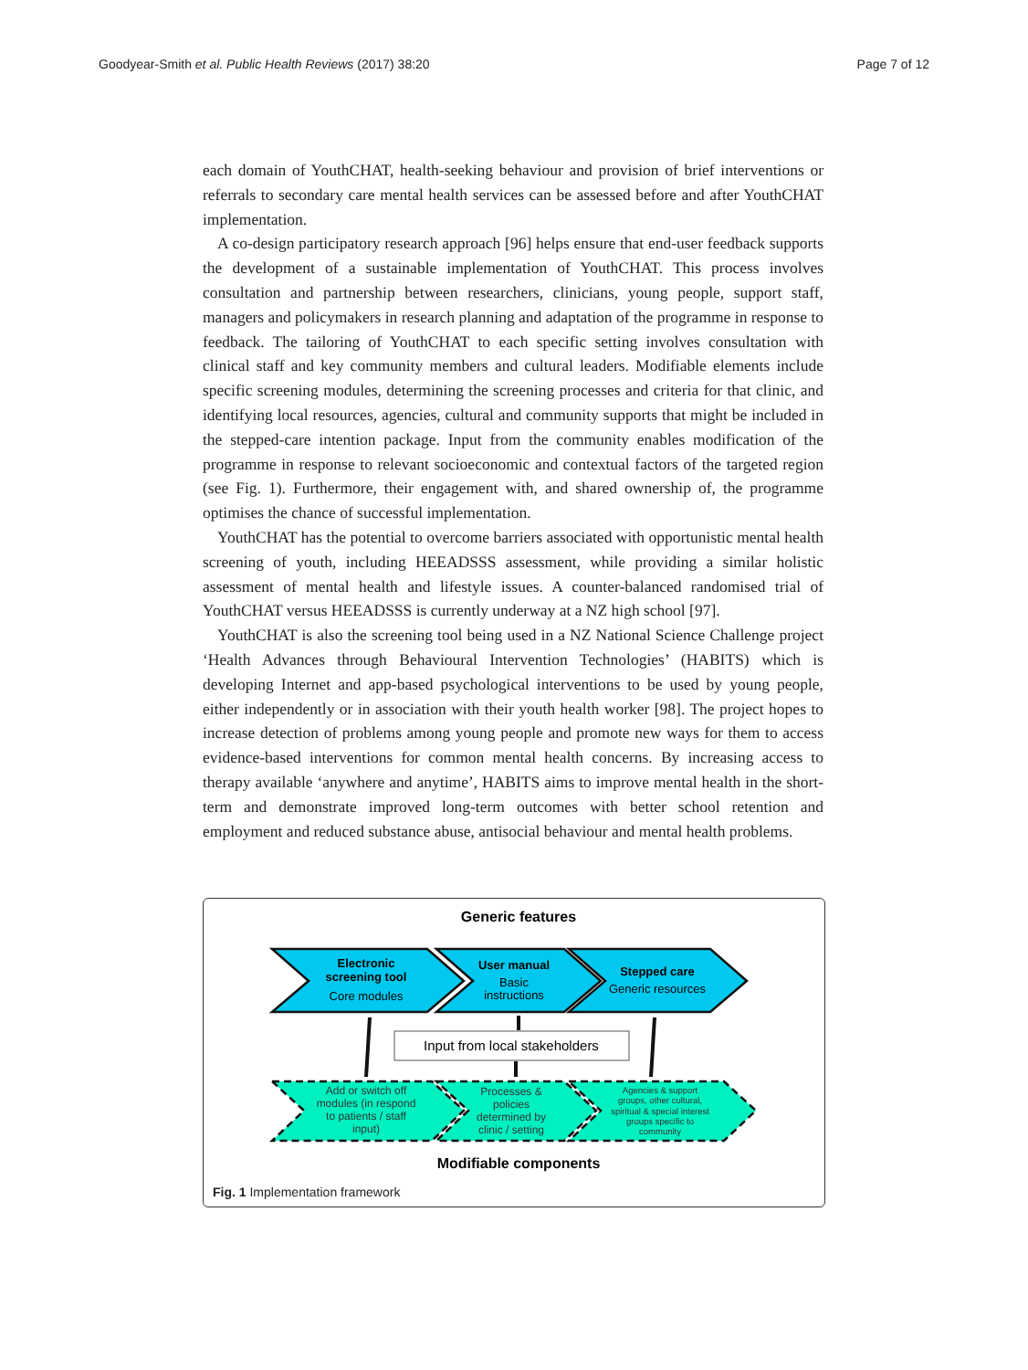Goodyear-Smith et al. Public Health Reviews (2017) 38:20 Page 7 of 12
each domain of YouthCHAT, health-seeking behaviour and provision of brief interventions or referrals to secondary care mental health services can be assessed before and after YouthCHAT implementation.
A co-design participatory research approach [96] helps ensure that end-user feedback supports the development of a sustainable implementation of YouthCHAT. This process involves consultation and partnership between researchers, clinicians, young people, support staff, managers and policymakers in research planning and adaptation of the programme in response to feedback. The tailoring of YouthCHAT to each specific setting involves consultation with clinical staff and key community members and cultural leaders. Modifiable elements include specific screening modules, determining the screening processes and criteria for that clinic, and identifying local resources, agencies, cultural and community supports that might be included in the stepped-care intention package. Input from the community enables modification of the programme in response to relevant socioeconomic and contextual factors of the targeted region (see Fig. 1). Furthermore, their engagement with, and shared ownership of, the programme optimises the chance of successful implementation.
YouthCHAT has the potential to overcome barriers associated with opportunistic mental health screening of youth, including HEEADSSS assessment, while providing a similar holistic assessment of mental health and lifestyle issues. A counter-balanced randomised trial of YouthCHAT versus HEEADSSS is currently underway at a NZ high school [97].
YouthCHAT is also the screening tool being used in a NZ National Science Challenge project ‘Health Advances through Behavioural Intervention Technologies’ (HABITS) which is developing Internet and app-based psychological interventions to be used by young people, either independently or in association with their youth health worker [98]. The project hopes to increase detection of problems among young people and promote new ways for them to access evidence-based interventions for common mental health concerns. By increasing access to therapy available ‘anywhere and anytime’, HABITS aims to improve mental health in the short-term and demonstrate improved long-term outcomes with better school retention and employment and reduced substance abuse, antisocial behaviour and mental health problems.
Generic features
Electronic
screening tool
Core modules
User manual
Basic
instructions
Stepped care
Generic resources
Input from local stakeholders
Add or switch off
modules (in respond
to patients / staff
input)
Processes &
policies
determined by
clinic / setting
Agencies & support
groups, other cultural,
spiritual & special interest
groups specific to
community
Modifiable components
Fig. 1 Implementation framework